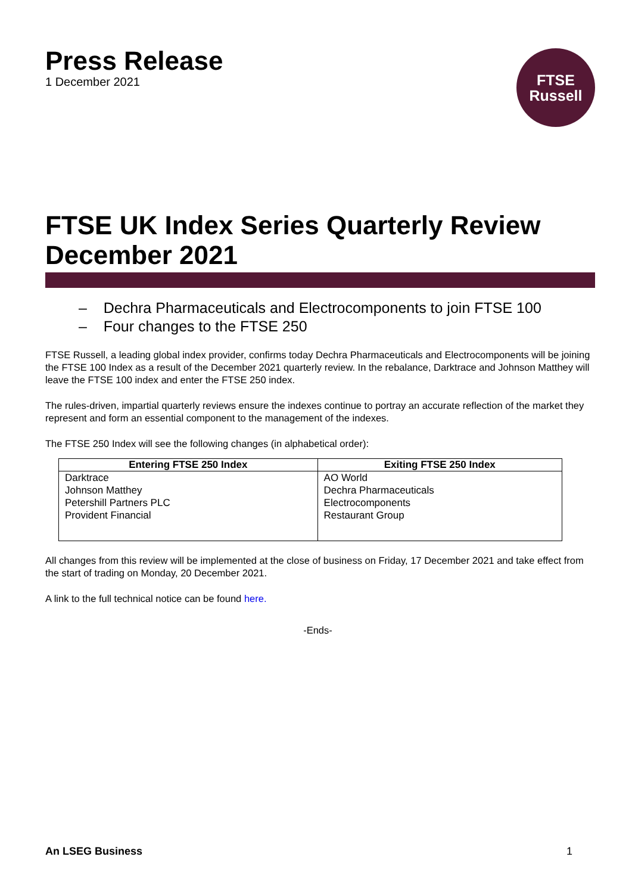Press Release
1 December 2021
FTSE
Russell
FTSE UK Index Series Quarterly Review December 2021
– Dechra Pharmaceuticals and Electrocomponents to join FTSE 100
– Four changes to the FTSE 250
FTSE Russell, a leading global index provider, confirms today Dechra Pharmaceuticals and Electrocomponents will be joining the FTSE 100 Index as a result of the December 2021 quarterly review. In the rebalance, Darktrace and Johnson Matthey will leave the FTSE 100 index and enter the FTSE 250 index.
The rules-driven, impartial quarterly reviews ensure the indexes continue to portray an accurate reflection of the market they represent and form an essential component to the management of the indexes.
The FTSE 250 Index will see the following changes (in alphabetical order):
| Entering FTSE 250 Index | Exiting FTSE 250 Index |
| --- | --- |
| Darktrace Johnson Matthey Petershill Partners PLC Provident Financial | AO World Dechra Pharmaceuticals Electrocomponents Restaurant Group |
All changes from this review will be implemented at the close of business on Friday, 17 December 2021 and take effect from the start of trading on Monday, 20 December 2021.
A link to the full technical notice can be found here.
-Ends-
An LSEG Business 1